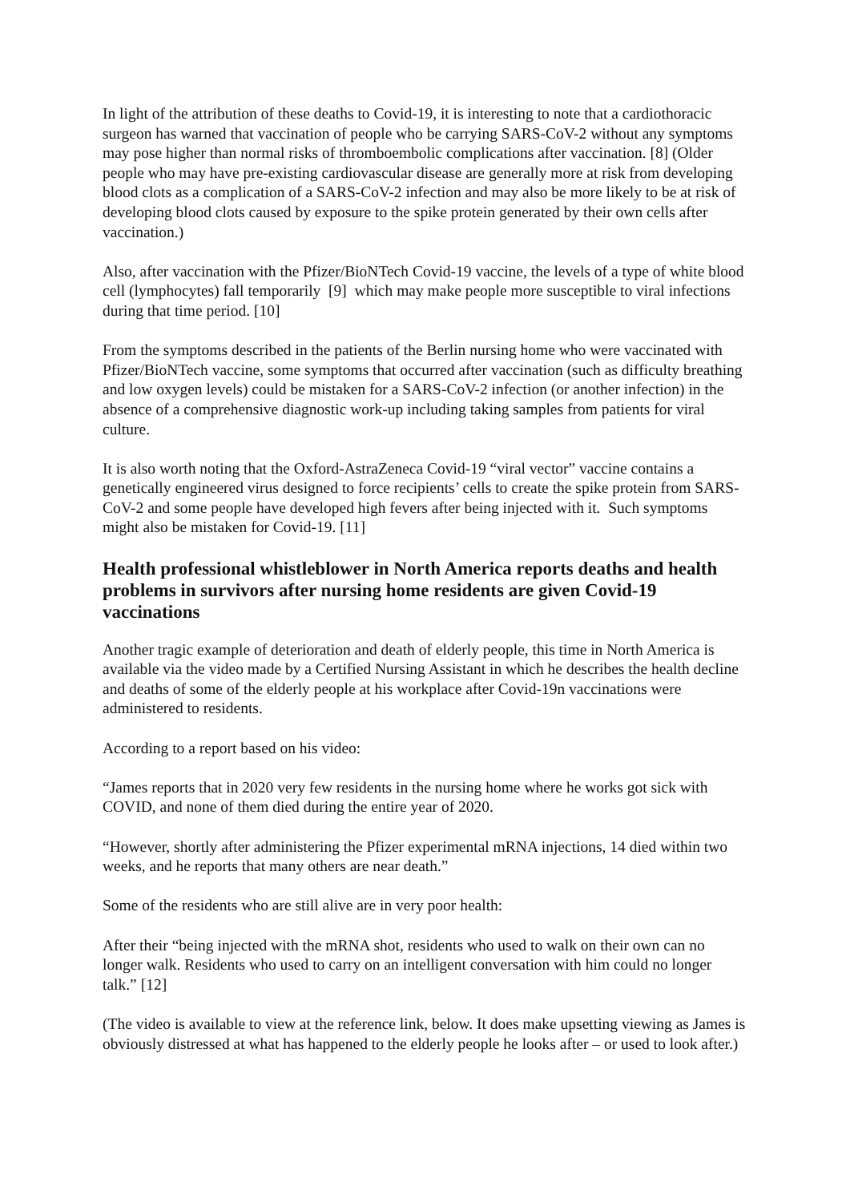In light of the attribution of these deaths to Covid-19, it is interesting to note that a cardiothoracic surgeon has warned that vaccination of people who be carrying SARS-CoV-2 without any symptoms may pose higher than normal risks of thromboembolic complications after vaccination. [8] (Older people who may have pre-existing cardiovascular disease are generally more at risk from developing blood clots as a complication of a SARS-CoV-2 infection and may also be more likely to be at risk of developing blood clots caused by exposure to the spike protein generated by their own cells after vaccination.)
Also, after vaccination with the Pfizer/BioNTech Covid-19 vaccine, the levels of a type of white blood cell (lymphocytes) fall temporarily [9] which may make people more susceptible to viral infections during that time period. [10]
From the symptoms described in the patients of the Berlin nursing home who were vaccinated with Pfizer/BioNTech vaccine, some symptoms that occurred after vaccination (such as difficulty breathing and low oxygen levels) could be mistaken for a SARS-CoV-2 infection (or another infection) in the absence of a comprehensive diagnostic work-up including taking samples from patients for viral culture.
It is also worth noting that the Oxford-AstraZeneca Covid-19 “viral vector” vaccine contains a genetically engineered virus designed to force recipients’ cells to create the spike protein from SARS-CoV-2 and some people have developed high fevers after being injected with it. Such symptoms might also be mistaken for Covid-19. [11]
Health professional whistleblower in North America reports deaths and health problems in survivors after nursing home residents are given Covid-19 vaccinations
Another tragic example of deterioration and death of elderly people, this time in North America is available via the video made by a Certified Nursing Assistant in which he describes the health decline and deaths of some of the elderly people at his workplace after Covid-19n vaccinations were administered to residents.
According to a report based on his video:
“James reports that in 2020 very few residents in the nursing home where he works got sick with COVID, and none of them died during the entire year of 2020.
“However, shortly after administering the Pfizer experimental mRNA injections, 14 died within two weeks, and he reports that many others are near death.”
Some of the residents who are still alive are in very poor health:
After their “being injected with the mRNA shot, residents who used to walk on their own can no longer walk. Residents who used to carry on an intelligent conversation with him could no longer talk.” [12]
(The video is available to view at the reference link, below. It does make upsetting viewing as James is obviously distressed at what has happened to the elderly people he looks after – or used to look after.)